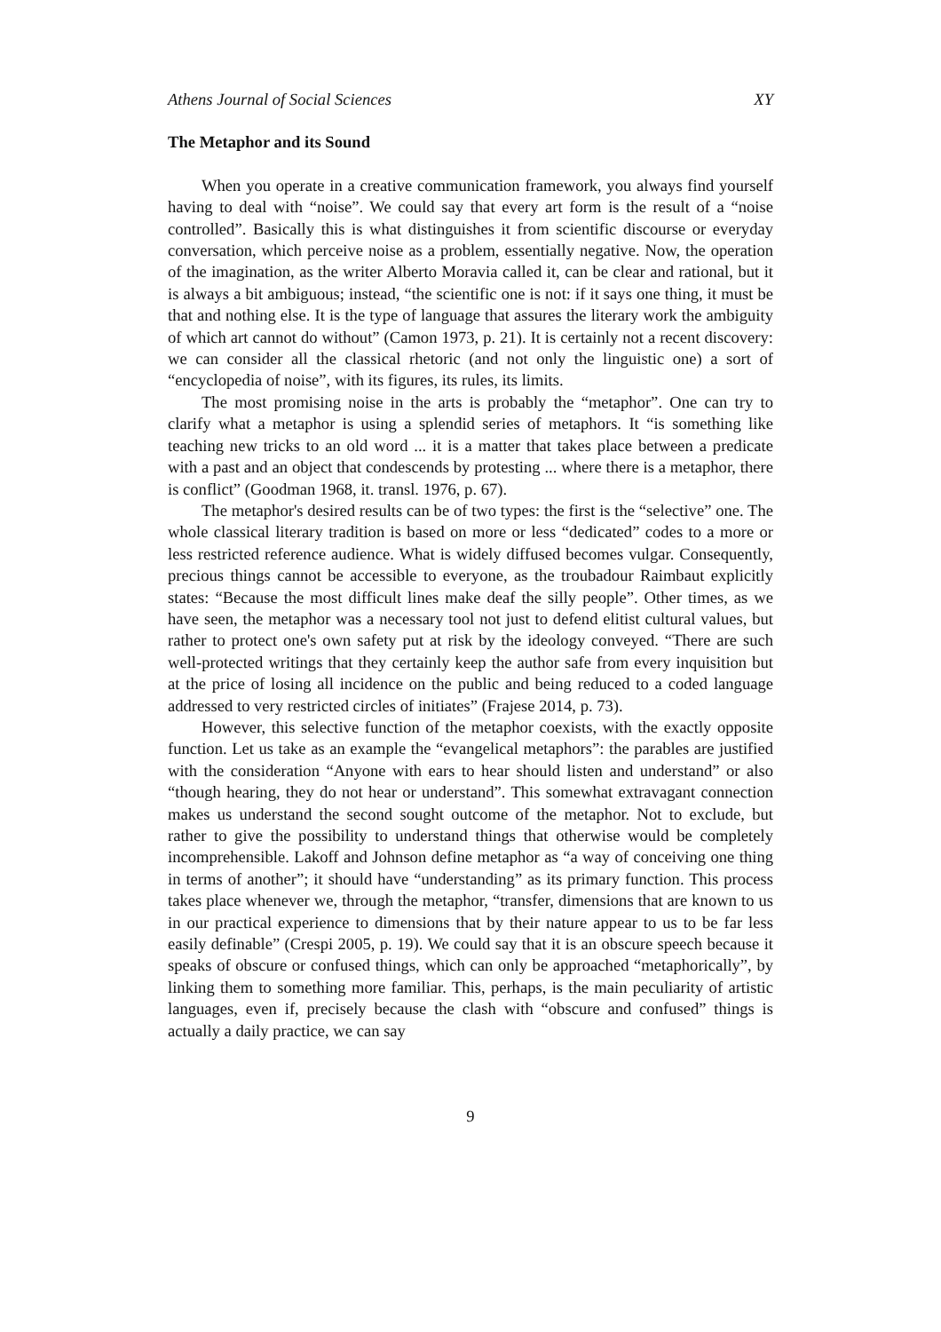Athens Journal of Social Sciences XY
The Metaphor and its Sound
When you operate in a creative communication framework, you always find yourself having to deal with “noise”. We could say that every art form is the result of a “noise controlled”. Basically this is what distinguishes it from scientific discourse or everyday conversation, which perceive noise as a problem, essentially negative. Now, the operation of the imagination, as the writer Alberto Moravia called it, can be clear and rational, but it is always a bit ambiguous; instead, “the scientific one is not: if it says one thing, it must be that and nothing else. It is the type of language that assures the literary work the ambiguity of which art cannot do without” (Camon 1973, p. 21). It is certainly not a recent discovery: we can consider all the classical rhetoric (and not only the linguistic one) a sort of “encyclopedia of noise”, with its figures, its rules, its limits.
The most promising noise in the arts is probably the “metaphor”. One can try to clarify what a metaphor is using a splendid series of metaphors. It “is something like teaching new tricks to an old word ... it is a matter that takes place between a predicate with a past and an object that condescends by protesting ... where there is a metaphor, there is conflict” (Goodman 1968, it. transl. 1976, p. 67).
The metaphor's desired results can be of two types: the first is the “selective” one. The whole classical literary tradition is based on more or less “dedicated” codes to a more or less restricted reference audience. What is widely diffused becomes vulgar. Consequently, precious things cannot be accessible to everyone, as the troubadour Raimbaut explicitly states: “Because the most difficult lines make deaf the silly people”. Other times, as we have seen, the metaphor was a necessary tool not just to defend elitist cultural values, but rather to protect one's own safety put at risk by the ideology conveyed. “There are such well-protected writings that they certainly keep the author safe from every inquisition but at the price of losing all incidence on the public and being reduced to a coded language addressed to very restricted circles of initiates” (Frajese 2014, p. 73).
However, this selective function of the metaphor coexists, with the exactly opposite function. Let us take as an example the “evangelical metaphors”: the parables are justified with the consideration “Anyone with ears to hear should listen and understand” or also “though hearing, they do not hear or understand”. This somewhat extravagant connection makes us understand the second sought outcome of the metaphor. Not to exclude, but rather to give the possibility to understand things that otherwise would be completely incomprehensible. Lakoff and Johnson define metaphor as “a way of conceiving one thing in terms of another”; it should have “understanding” as its primary function. This process takes place whenever we, through the metaphor, “transfer, dimensions that are known to us in our practical experience to dimensions that by their nature appear to us to be far less easily definable” (Crespi 2005, p. 19). We could say that it is an obscure speech because it speaks of obscure or confused things, which can only be approached “metaphorically”, by linking them to something more familiar. This, perhaps, is the main peculiarity of artistic languages, even if, precisely because the clash with “obscure and confused” things is actually a daily practice, we can say
9